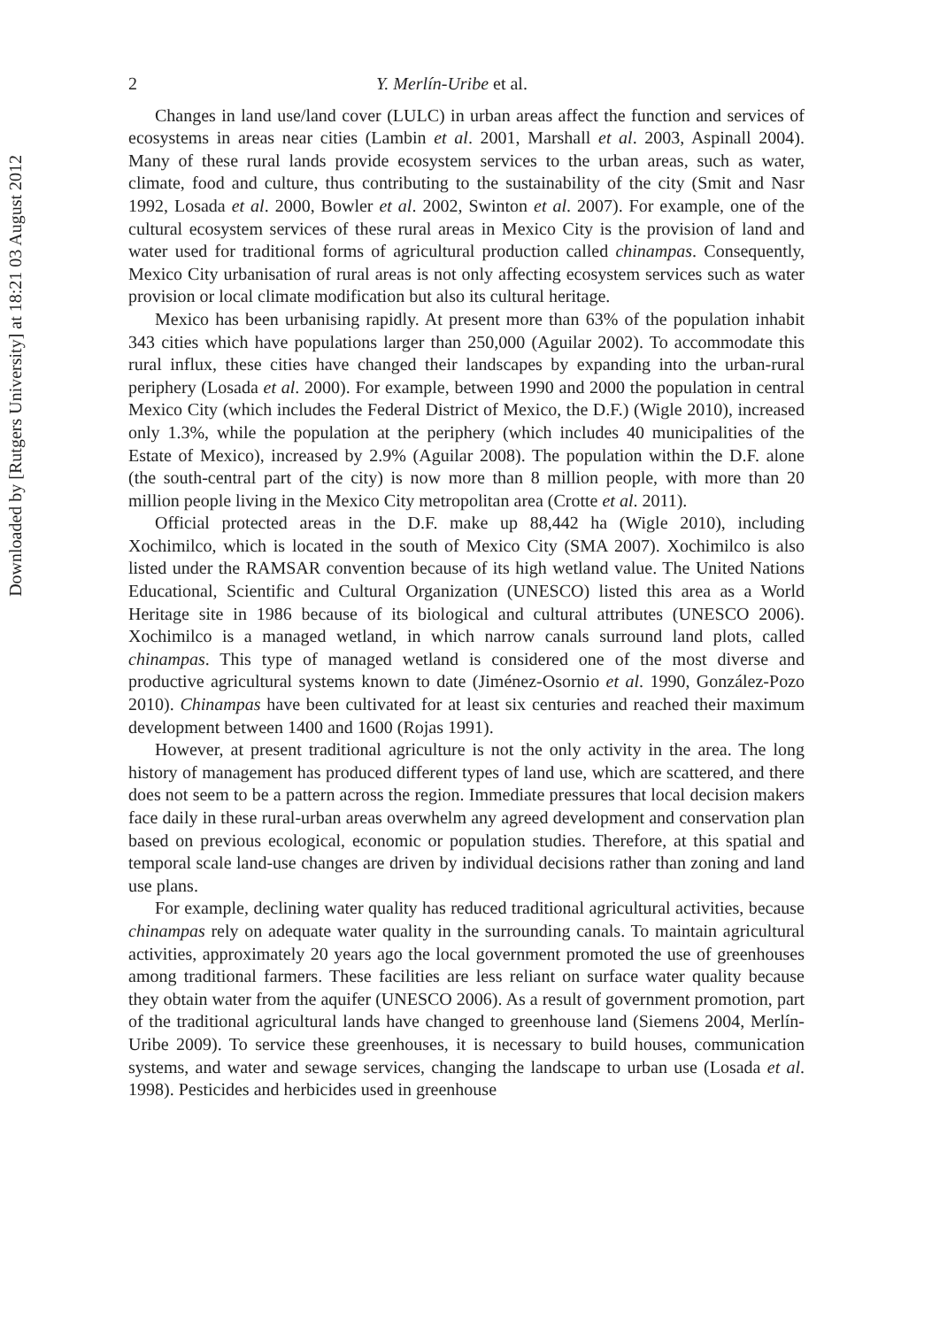Downloaded by [Rutgers University] at 18:21 03 August 2012
2 Y. Merlín-Uribe et al.
Changes in land use/land cover (LULC) in urban areas affect the function and services of ecosystems in areas near cities (Lambin et al. 2001, Marshall et al. 2003, Aspinall 2004). Many of these rural lands provide ecosystem services to the urban areas, such as water, climate, food and culture, thus contributing to the sustainability of the city (Smit and Nasr 1992, Losada et al. 2000, Bowler et al. 2002, Swinton et al. 2007). For example, one of the cultural ecosystem services of these rural areas in Mexico City is the provision of land and water used for traditional forms of agricultural production called chinampas. Consequently, Mexico City urbanisation of rural areas is not only affecting ecosystem services such as water provision or local climate modification but also its cultural heritage.
Mexico has been urbanising rapidly. At present more than 63% of the population inhabit 343 cities which have populations larger than 250,000 (Aguilar 2002). To accommodate this rural influx, these cities have changed their landscapes by expanding into the urban-rural periphery (Losada et al. 2000). For example, between 1990 and 2000 the population in central Mexico City (which includes the Federal District of Mexico, the D.F.) (Wigle 2010), increased only 1.3%, while the population at the periphery (which includes 40 municipalities of the Estate of Mexico), increased by 2.9% (Aguilar 2008). The population within the D.F. alone (the south-central part of the city) is now more than 8 million people, with more than 20 million people living in the Mexico City metropolitan area (Crotte et al. 2011).
Official protected areas in the D.F. make up 88,442 ha (Wigle 2010), including Xochimilco, which is located in the south of Mexico City (SMA 2007). Xochimilco is also listed under the RAMSAR convention because of its high wetland value. The United Nations Educational, Scientific and Cultural Organization (UNESCO) listed this area as a World Heritage site in 1986 because of its biological and cultural attributes (UNESCO 2006). Xochimilco is a managed wetland, in which narrow canals surround land plots, called chinampas. This type of managed wetland is considered one of the most diverse and productive agricultural systems known to date (Jiménez-Osornio et al. 1990, González-Pozo 2010). Chinampas have been cultivated for at least six centuries and reached their maximum development between 1400 and 1600 (Rojas 1991).
However, at present traditional agriculture is not the only activity in the area. The long history of management has produced different types of land use, which are scattered, and there does not seem to be a pattern across the region. Immediate pressures that local decision makers face daily in these rural-urban areas overwhelm any agreed development and conservation plan based on previous ecological, economic or population studies. Therefore, at this spatial and temporal scale land-use changes are driven by individual decisions rather than zoning and land use plans.
For example, declining water quality has reduced traditional agricultural activities, because chinampas rely on adequate water quality in the surrounding canals. To maintain agricultural activities, approximately 20 years ago the local government promoted the use of greenhouses among traditional farmers. These facilities are less reliant on surface water quality because they obtain water from the aquifer (UNESCO 2006). As a result of government promotion, part of the traditional agricultural lands have changed to greenhouse land (Siemens 2004, Merlín-Uribe 2009). To service these greenhouses, it is necessary to build houses, communication systems, and water and sewage services, changing the landscape to urban use (Losada et al. 1998). Pesticides and herbicides used in greenhouse